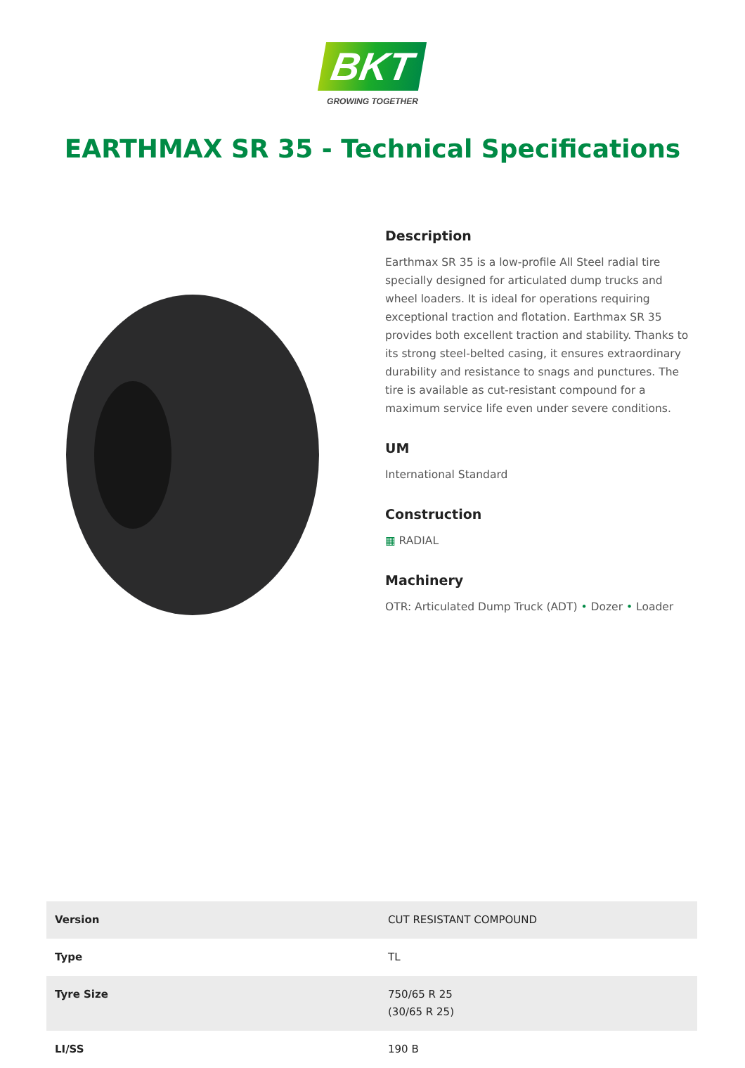BKT
GROWING TOGETHER
EARTHMAX SR 35 - Technical Specifications
Description
Earthmax SR 35 is a low-profile All Steel radial tire specially designed for articulated dump trucks and wheel loaders. It is ideal for operations requiring exceptional traction and flotation. Earthmax SR 35 provides both excellent traction and stability. Thanks to its strong steel-belted casing, it ensures extraordinary durability and resistance to snags and punctures. The tire is available as cut-resistant compound for a maximum service life even under severe conditions.
UM
International Standard
Construction
▦ RADIAL
Machinery
OTR: Articulated Dump Truck (ADT) • Dozer • Loader
| Version | CUT RESISTANT COMPOUND |
| Type | TL |
| Tyre Size | 750/65 R 25 (30/65 R 25) |
| LI/SS | 190 B |